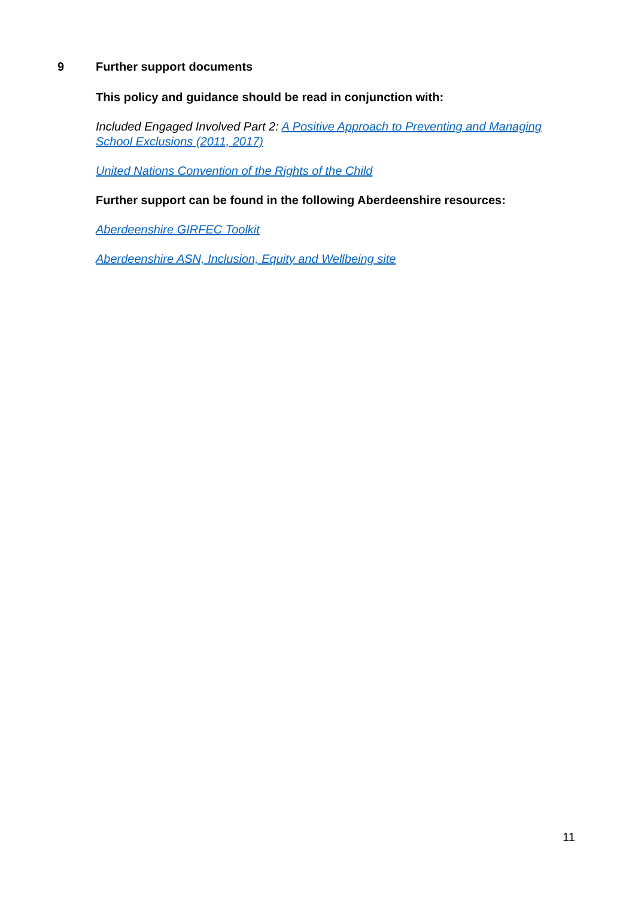9 Further support documents
This policy and guidance should be read in conjunction with:
Included Engaged Involved Part 2: A Positive Approach to Preventing and Managing School Exclusions (2011, 2017)
United Nations Convention of the Rights of the Child
Further support can be found in the following Aberdeenshire resources:
Aberdeenshire GIRFEC Toolkit
Aberdeenshire ASN, Inclusion, Equity and Wellbeing site
11